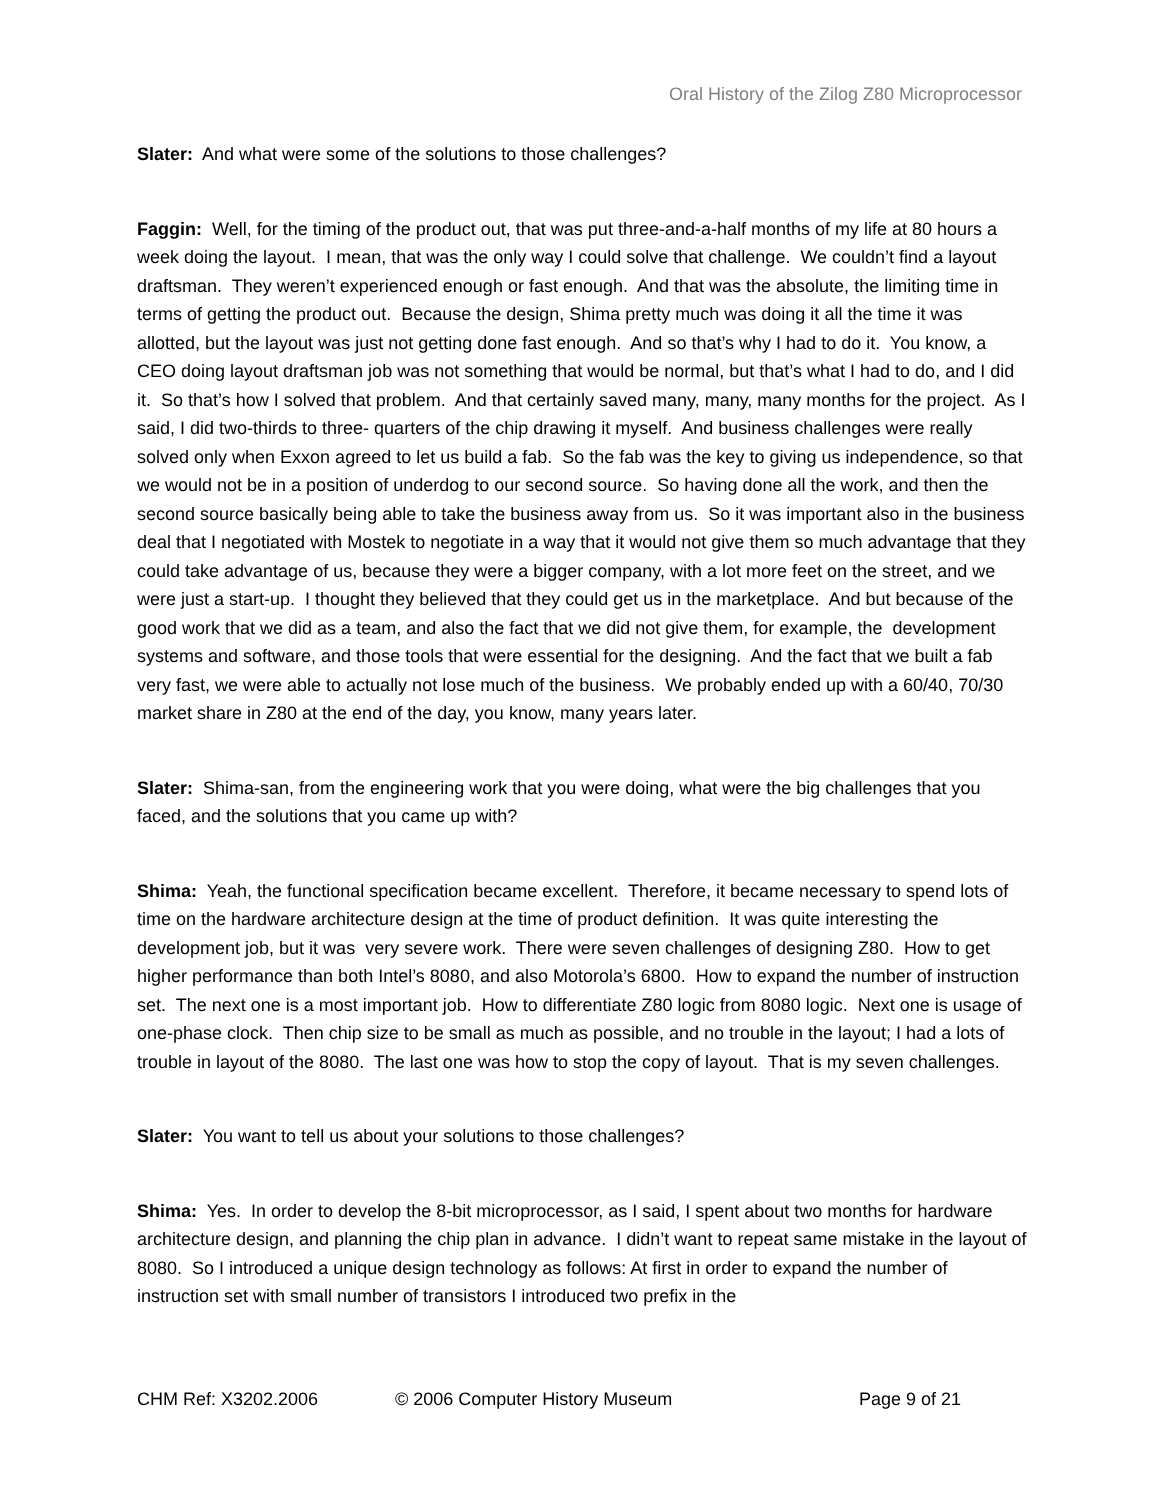Oral History of the Zilog Z80 Microprocessor
Slater: And what were some of the solutions to those challenges?
Faggin: Well, for the timing of the product out, that was put three-and-a-half months of my life at 80 hours a week doing the layout. I mean, that was the only way I could solve that challenge. We couldn’t find a layout draftsman. They weren’t experienced enough or fast enough. And that was the absolute, the limiting time in terms of getting the product out. Because the design, Shima pretty much was doing it all the time it was allotted, but the layout was just not getting done fast enough. And so that’s why I had to do it. You know, a CEO doing layout draftsman job was not something that would be normal, but that’s what I had to do, and I did it. So that’s how I solved that problem. And that certainly saved many, many, many months for the project. As I said, I did two-thirds to three- quarters of the chip drawing it myself. And business challenges were really solved only when Exxon agreed to let us build a fab. So the fab was the key to giving us independence, so that we would not be in a position of underdog to our second source. So having done all the work, and then the second source basically being able to take the business away from us. So it was important also in the business deal that I negotiated with Mostek to negotiate in a way that it would not give them so much advantage that they could take advantage of us, because they were a bigger company, with a lot more feet on the street, and we were just a start-up. I thought they believed that they could get us in the marketplace. And but because of the good work that we did as a team, and also the fact that we did not give them, for example, the development systems and software, and those tools that were essential for the designing. And the fact that we built a fab very fast, we were able to actually not lose much of the business. We probably ended up with a 60/40, 70/30 market share in Z80 at the end of the day, you know, many years later.
Slater: Shima-san, from the engineering work that you were doing, what were the big challenges that you faced, and the solutions that you came up with?
Shima: Yeah, the functional specification became excellent. Therefore, it became necessary to spend lots of time on the hardware architecture design at the time of product definition. It was quite interesting the development job, but it was very severe work. There were seven challenges of designing Z80. How to get higher performance than both Intel’s 8080, and also Motorola’s 6800. How to expand the number of instruction set. The next one is a most important job. How to differentiate Z80 logic from 8080 logic. Next one is usage of one-phase clock. Then chip size to be small as much as possible, and no trouble in the layout; I had a lots of trouble in layout of the 8080. The last one was how to stop the copy of layout. That is my seven challenges.
Slater: You want to tell us about your solutions to those challenges?
Shima: Yes. In order to develop the 8-bit microprocessor, as I said, I spent about two months for hardware architecture design, and planning the chip plan in advance. I didn’t want to repeat same mistake in the layout of 8080. So I introduced a unique design technology as follows: At first in order to expand the number of instruction set with small number of transistors I introduced two prefix in the
CHM Ref: X3202.2006 © 2006 Computer History Museum Page 9 of 21